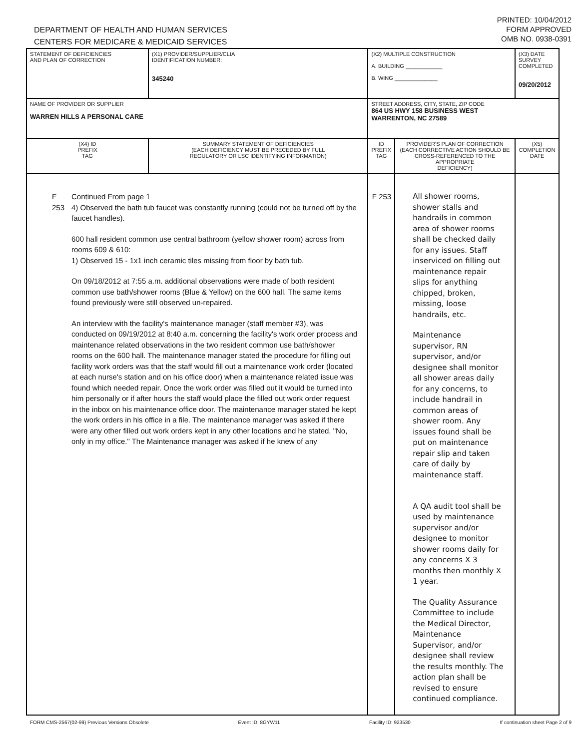DEPARTMENT OF HEALTH AND HUMAN SERVICES
CENTERS FOR MEDICARE & MEDICAID SERVICES
PRINTED: 10/04/2012
FORM APPROVED
OMB NO. 0938-0391
| STATEMENT OF DEFICIENCIES AND PLAN OF CORRECTION | (X1) PROVIDER/SUPPLIER/CLIA IDENTIFICATION NUMBER: 345240 | (X2) MULTIPLE CONSTRUCTION A. BUILDING ____________ B. WING ______________ | | (X3) DATE SURVEY COMPLETED 09/20/2012 |
| NAME OF PROVIDER OR SUPPLIER WARREN HILLS A PERSONAL CARE | | STREET ADDRESS, CITY, STATE, ZIP CODE 864 US HWY 158 BUSINESS WEST WARRENTON, NC 27589 | | |
| (X4) ID PREFIX TAG | SUMMARY STATEMENT OF DEFICIENCIES (EACH DEFICIENCY MUST BE PRECEDED BY FULL REGULATORY OR LSC IDENTIFYING INFORMATION) | ID PREFIX TAG | PROVIDER'S PLAN OF CORRECTION (EACH CORRECTIVE ACTION SHOULD BE CROSS-REFERENCED TO THE APPROPRIATE DEFICIENCY) | (X5) COMPLETION DATE |
| F 253 Continued From page 1 4) Observed the bath tub faucet was constantly running (could not be turned off by the faucet handles). 600 hall resident common use central bathroom (yellow shower room) across from rooms 609 & 610: 1) Observed 15 - 1x1 inch ceramic tiles missing from floor by bath tub. On 09/18/2012 at 7:55 a.m. additional observations were made of both resident common use bath/shower rooms (Blue & Yellow) on the 600 hall. The same items found previously were still observed un-repaired. An interview with the facility's maintenance manager (staff member #3), was conducted on 09/19/2012 at 8:40 a.m. concerning the facility's work order process and maintenance related observations in the two resident common use bath/shower rooms on the 600 hall. The maintenance manager stated the procedure for filling out facility work orders was that the staff would fill out a maintenance work order (located at each nurse's station and on his office door) when a maintenance related issue was found which needed repair. Once the work order was filled out it would be turned into him personally or if after hours the staff would place the filled out work order request in the inbox on his maintenance office door. The maintenance manager stated he kept the work orders in his office in a file. The maintenance manager was asked if there were any other filled out work orders kept in any other locations and he stated, "No, only in my office." The Maintenance manager was asked if he knew of any | | F 253 | All shower rooms, shower stalls and handrails in common area of shower rooms shall be checked daily for any issues. Staff inserviced on filling out maintenance repair slips for anything chipped, broken, missing, loose handrails, etc. Maintenance supervisor, RN supervisor, and/or designee shall monitor all shower areas daily for any concerns, to include handrail in common areas of shower room. Any issues found shall be put on maintenance repair slip and taken care of daily by maintenance staff. A QA audit tool shall be used by maintenance supervisor and/or designee to monitor shower rooms daily for any concerns X 3 months then monthly X 1 year. The Quality Assurance Committee to include the Medical Director, Maintenance Supervisor, and/or designee shall review the results monthly. The action plan shall be revised to ensure continued compliance. | |
FORM CMS-2567(02-99) Previous Versions Obsolete Event ID: 8GYW11 Facility ID: 923530 If continuation sheet Page 2 of 9